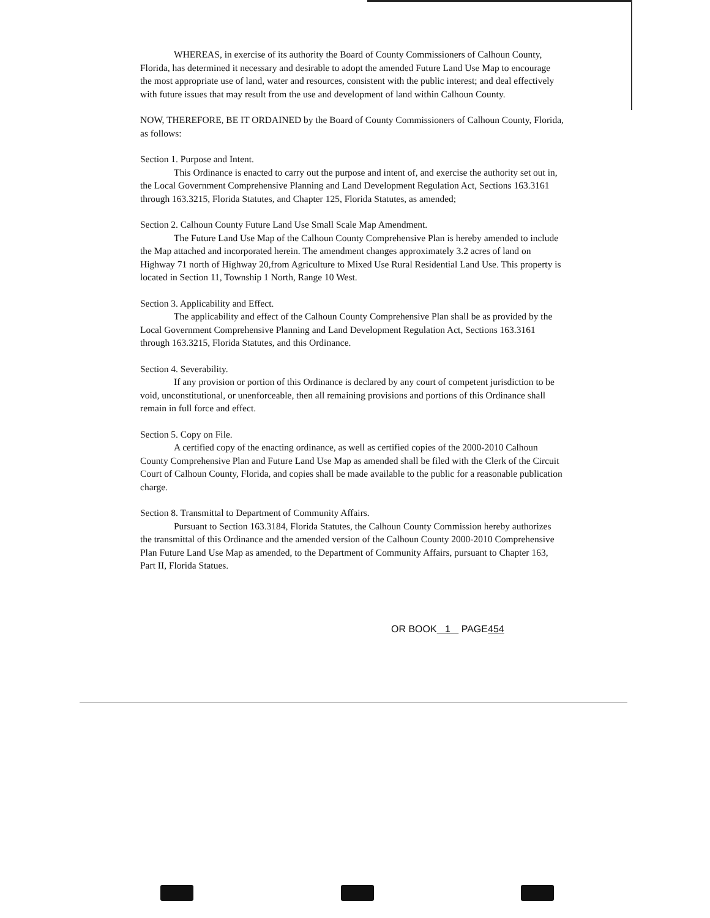WHEREAS, in exercise of its authority the Board of County Commissioners of Calhoun County, Florida, has determined it necessary and desirable to adopt the amended Future Land Use Map to encourage the most appropriate use of land, water and resources, consistent with the public interest; and deal effectively with future issues that may result from the use and development of land within Calhoun County.
NOW, THEREFORE, BE IT ORDAINED by the Board of County Commissioners of Calhoun County, Florida, as follows:
Section 1. Purpose and Intent.
This Ordinance is enacted to carry out the purpose and intent of, and exercise the authority set out in, the Local Government Comprehensive Planning and Land Development Regulation Act, Sections 163.3161 through 163.3215, Florida Statutes, and Chapter 125, Florida Statutes, as amended;
Section 2. Calhoun County Future Land Use Small Scale Map Amendment.
The Future Land Use Map of the Calhoun County Comprehensive Plan is hereby amended to include the Map attached and incorporated herein. The amendment changes approximately 3.2 acres of land on Highway 71 north of Highway 20,from Agriculture to Mixed Use Rural Residential Land Use. This property is located in Section 11, Township 1 North, Range 10 West.
Section 3. Applicability and Effect.
The applicability and effect of the Calhoun County Comprehensive Plan shall be as provided by the Local Government Comprehensive Planning and Land Development Regulation Act, Sections 163.3161 through 163.3215, Florida Statutes, and this Ordinance.
Section 4. Severability.
If any provision or portion of this Ordinance is declared by any court of competent jurisdiction to be void, unconstitutional, or unenforceable, then all remaining provisions and portions of this Ordinance shall remain in full force and effect.
Section 5. Copy on File.
A certified copy of the enacting ordinance, as well as certified copies of the 2000-2010 Calhoun County Comprehensive Plan and Future Land Use Map as amended shall be filed with the Clerk of the Circuit Court of Calhoun County, Florida, and copies shall be made available to the public for a reasonable publication charge.
Section 8. Transmittal to Department of Community Affairs.
Pursuant to Section 163.3184, Florida Statutes, the Calhoun County Commission hereby authorizes the transmittal of this Ordinance and the amended version of the Calhoun County 2000-2010 Comprehensive Plan Future Land Use Map as amended, to the Department of Community Affairs, pursuant to Chapter 163, Part II, Florida Statues.
OR BOOK 1 PAGE454